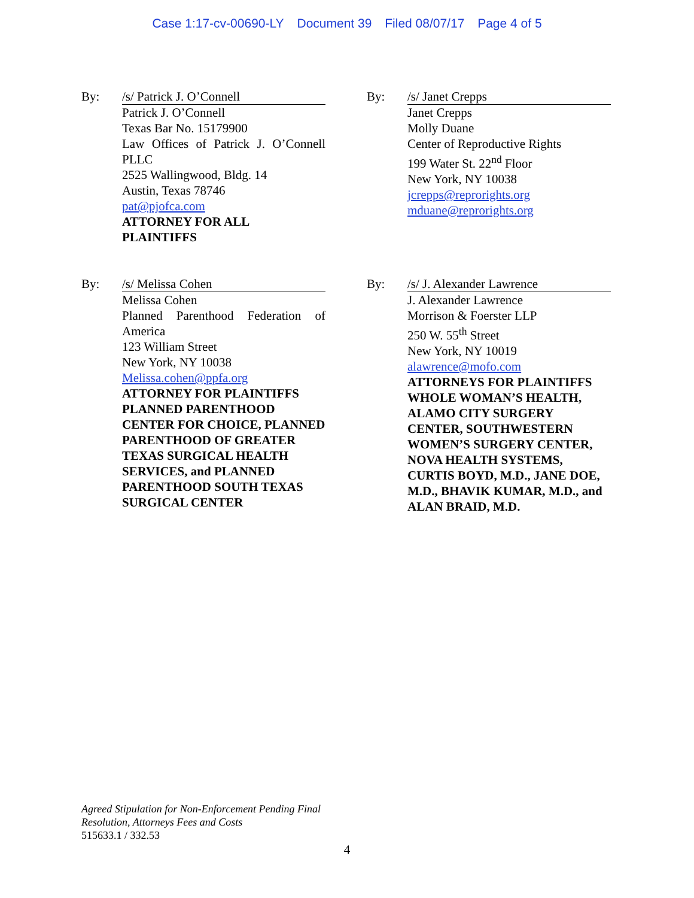Case 1:17-cv-00690-LY Document 39 Filed 08/07/17 Page 4 of 5
By: /s/ Patrick J. O’Connell
Patrick J. O’Connell
Texas Bar No. 15179900
Law Offices of Patrick J. O’Connell
PLLC
2525 Wallingwood, Bldg. 14
Austin, Texas 78746
pat@pjofca.com
ATTORNEY FOR ALL
PLAINTIFFS
By: /s/ Janet Crepps
Janet Crepps
Molly Duane
Center of Reproductive Rights
199 Water St. 22<sup>nd</sup> Floor
New York, NY 10038
jcrepps@reprorights.org
mduane@reprorights.org
By: /s/ Melissa Cohen
Melissa Cohen
Planned Parenthood Federation of
America
123 William Street
New York, NY 10038
Melissa.cohen@ppfa.org
ATTORNEY FOR PLAINTIFFS PLANNED PARENTHOOD CENTER FOR CHOICE, PLANNED PARENTHOOD OF GREATER TEXAS SURGICAL HEALTH SERVICES, and PLANNED PARENTHOOD SOUTH TEXAS SURGICAL CENTER
By: /s/ J. Alexander Lawrence
J. Alexander Lawrence
Morrison & Foerster LLP
250 W. 55<sup>th</sup> Street
New York, NY 10019
alawrence@mofo.com
ATTORNEYS FOR PLAINTIFFS WHOLE WOMAN’S HEALTH, ALAMO CITY SURGERY CENTER, SOUTHWESTERN WOMEN’S SURGERY CENTER, NOVA HEALTH SYSTEMS, CURTIS BOYD, M.D., JANE DOE, M.D., BHAVIK KUMAR, M.D., and ALAN BRAID, M.D.
Agreed Stipulation for Non-Enforcement Pending Final
Resolution, Attorneys Fees and Costs
515633.1 / 332.53
4